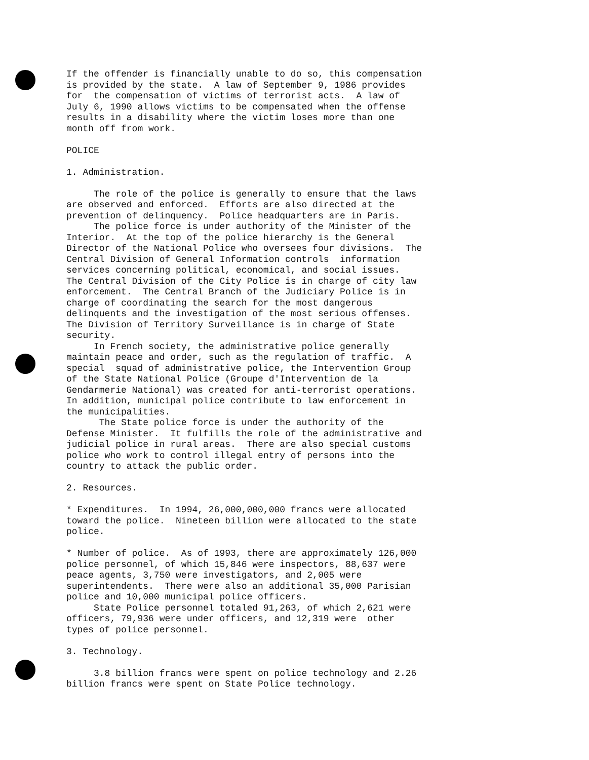If the offender is financially unable to do so, this compensation is provided by the state. A law of September 9, 1986 provides for the compensation of victims of terrorist acts. A law of July 6, 1990 allows victims to be compensated when the offense results in a disability where the victim loses more than one month off from work.
POLICE
1. Administration.
The role of the police is generally to ensure that the laws are observed and enforced. Efforts are also directed at the prevention of delinquency. Police headquarters are in Paris. The police force is under authority of the Minister of the Interior. At the top of the police hierarchy is the General Director of the National Police who oversees four divisions. The Central Division of General Information controls information services concerning political, economical, and social issues. The Central Division of the City Police is in charge of city law enforcement. The Central Branch of the Judiciary Police is in charge of coordinating the search for the most dangerous delinquents and the investigation of the most serious offenses. The Division of Territory Surveillance is in charge of State security. In French society, the administrative police generally maintain peace and order, such as the regulation of traffic. A special squad of administrative police, the Intervention Group of the State National Police (Groupe d'Intervention de la Gendarmerie National) was created for anti-terrorist operations. In addition, municipal police contribute to law enforcement in the municipalities. The State police force is under the authority of the Defense Minister. It fulfills the role of the administrative and judicial police in rural areas. There are also special customs police who work to control illegal entry of persons into the country to attack the public order.
2. Resources.
* Expenditures. In 1994, 26,000,000,000 francs were allocated toward the police. Nineteen billion were allocated to the state police.
* Number of police. As of 1993, there are approximately 126,000 police personnel, of which 15,846 were inspectors, 88,637 were peace agents, 3,750 were investigators, and 2,005 were superintendents. There were also an additional 35,000 Parisian police and 10,000 municipal police officers. State Police personnel totaled 91,263, of which 2,621 were officers, 79,936 were under officers, and 12,319 were other types of police personnel.
3. Technology.
3.8 billion francs were spent on police technology and 2.26 billion francs were spent on State Police technology.